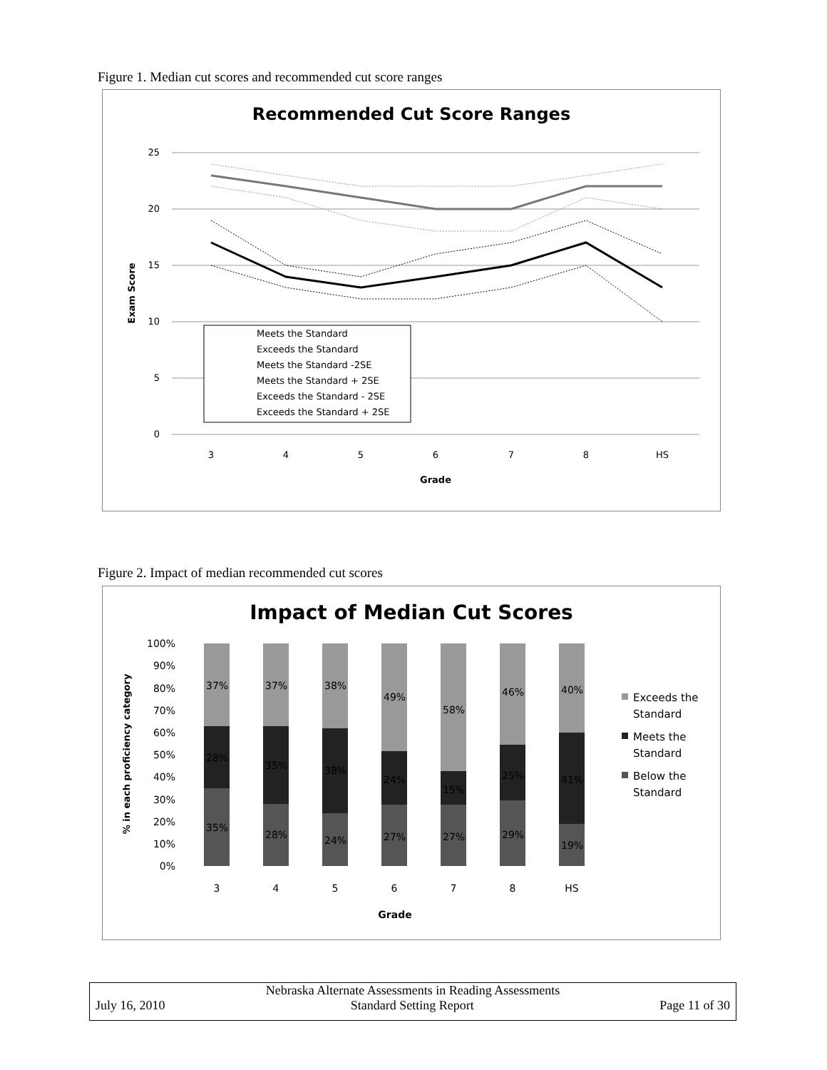Figure 1. Median cut scores and recommended cut score ranges
Recommended Cut Score Ranges
25
20
15
10
5
0
3
4
5
6
7
8
HS
Grade
Exam Score
Meets the Standard
Exceeds the Standard
Meets the Standard -2SE
Meets the Standard + 2SE
Exceeds the Standard - 2SE
Exceeds the Standard + 2SE
Figure 2. Impact of median recommended cut scores
Impact of Median Cut Scores
100%
90%
80%
70%
60%
50%
40%
30%
20%
10%
0%
% in each proficiency category
37%
28%
35%
37%
35%
28%
38%
38%
24%
49%
24%
27%
58%
15%
27%
46%
25%
29%
40%
41%
19%
3
4
5
6
7
8
HS
Grade
Exceeds the
Standard
Meets the
Standard
Below the
Standard
Nebraska Alternate Assessments in Reading Assessments
July 16, 2010 Standard Setting Report Page 11 of 30